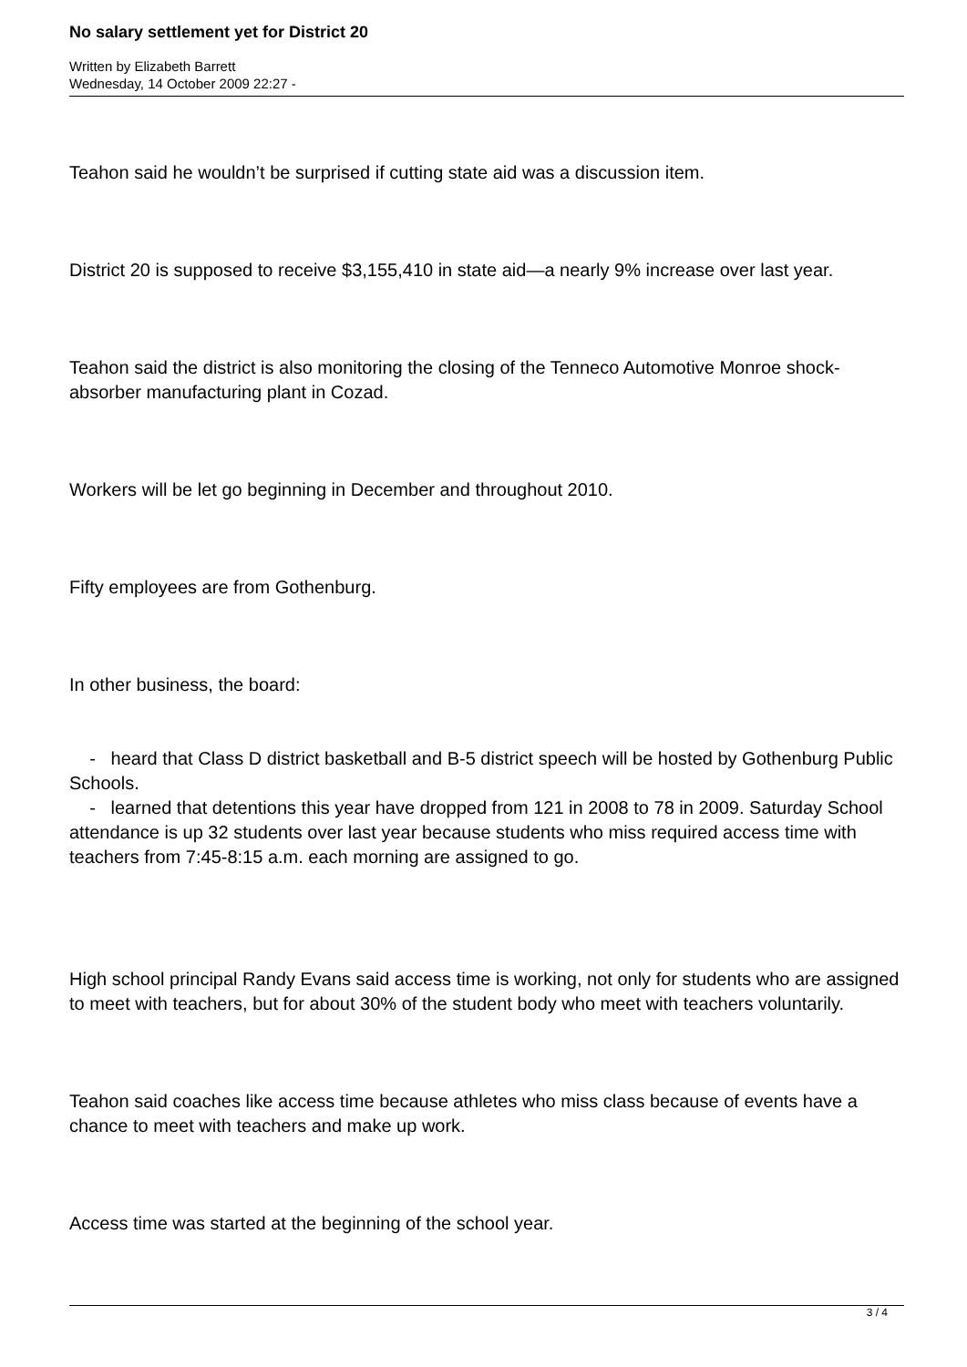No salary settlement yet for District 20
Written by Elizabeth Barrett
Wednesday, 14 October 2009 22:27 -
Teahon said he wouldn’t be surprised if cutting state aid was a discussion item.
District 20 is supposed to receive $3,155,410 in state aid—a nearly 9% increase over last year.
Teahon said the district is also monitoring the closing of the Tenneco Automotive Monroe shock-absorber manufacturing plant in Cozad.
Workers will be let go beginning in December and throughout 2010.
Fifty employees are from Gothenburg.
In other business, the board:
- heard that Class D district basketball and B-5 district speech will be hosted by Gothenburg Public Schools.
- learned that detentions this year have dropped from 121 in 2008 to 78 in 2009. Saturday School attendance is up 32 students over last year because students who miss required access time with teachers from 7:45-8:15 a.m. each morning are assigned to go.
High school principal Randy Evans said access time is working, not only for students who are assigned to meet with teachers, but for about 30% of the student body who meet with teachers voluntarily.
Teahon said coaches like access time because athletes who miss class because of events have a chance to meet with teachers and make up work.
Access time was started at the beginning of the school year.
3 / 4